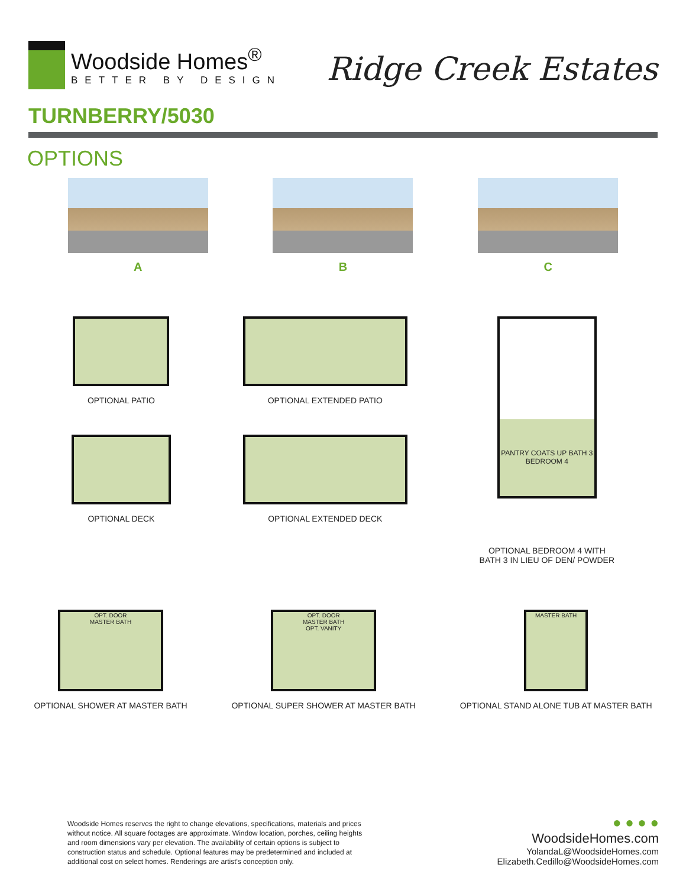Woodside Homes<sup>®</sup>
BETTER BY DESIGN
Ridge Creek Estates
TURNBERRY/5030
OPTIONS
A B C
OPTIONAL PATIO
OPTIONAL DECK
OPTIONAL EXTENDED PATIO
OPTIONAL EXTENDED DECK
PANTRY COATS UP BATH 3
BEDROOM 4
OPTIONAL BEDROOM 4 WITH
BATH 3 IN LIEU OF DEN/ POWDER
OPT. DOOR
MASTER BATH
OPTIONAL SHOWER AT MASTER BATH
OPT. DOOR
MASTER BATH
OPT. VANITY
OPTIONAL SUPER SHOWER AT MASTER BATH
MASTER BATH
OPTIONAL STAND ALONE TUB AT MASTER BATH
Woodside Homes reserves the right to change elevations, specifications, materials and prices without notice. All square footages are approximate. Window location, porches, ceiling heights and room dimensions vary per elevation. The availability of certain options is subject to construction status and schedule. Optional features may be predetermined and included at additional cost on select homes. Renderings are artist's conception only.
● ● ● ●
WoodsideHomes.com
YolandaL@WoodsideHomes.com
Elizabeth.Cedillo@WoodsideHomes.com